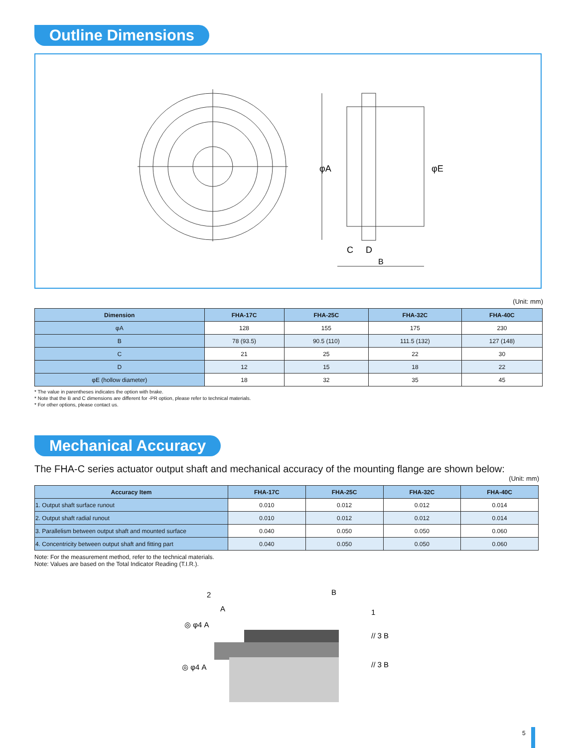Outline Dimensions
φA
φE
C
D
B
(Unit: mm)
| Dimension | FHA-17C | FHA-25C | FHA-32C | FHA-40C |
| --- | --- | --- | --- | --- |
| φA | 128 | 155 | 175 | 230 |
| B | 78 (93.5) | 90.5 (110) | 111.5 (132) | 127 (148) |
| C | 21 | 25 | 22 | 30 |
| D | 12 | 15 | 18 | 22 |
| φE (hollow diameter) | 18 | 32 | 35 | 45 |
* The value in parentheses indicates the option with brake.
* Note that the B and C dimensions are different for -PR option, please refer to technical materials.
* For other options, please contact us.
Mechanical Accuracy
The FHA-C series actuator output shaft and mechanical accuracy of the mounting flange are shown below:
(Unit: mm)
| Accuracy Item | FHA-17C | FHA-25C | FHA-32C | FHA-40C |
| --- | --- | --- | --- | --- |
| 1. Output shaft surface runout | 0.010 | 0.012 | 0.012 | 0.014 |
| 2. Output shaft radial runout | 0.010 | 0.012 | 0.012 | 0.014 |
| 3. Parallelism between output shaft and mounted surface | 0.040 | 0.050 | 0.050 | 0.060 |
| 4. Concentricity between output shaft and fitting part | 0.040 | 0.050 | 0.050 | 0.060 |
Note: For the measurement method, refer to the technical materials.
Note: Values are based on the Total Indicator Reading (T.I.R.).
2
A
B
1
◎ φ4 A
◎ φ4 A
// 3 B
// 3 B
5